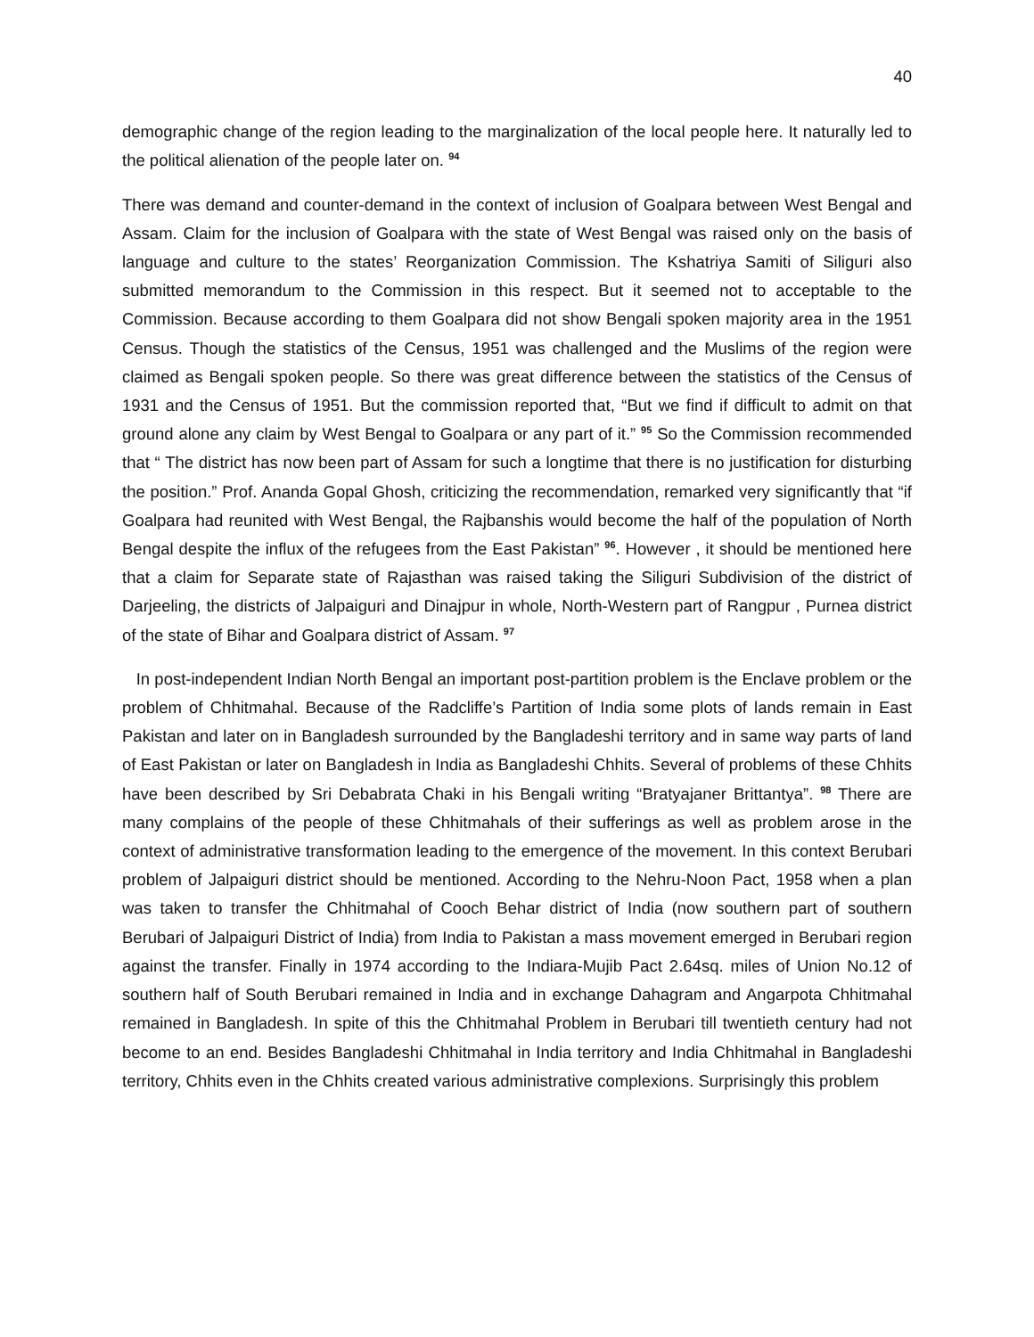40
demographic change of the region leading to the marginalization of the local people here. It naturally led to the political alienation of the people later on. <sup>94</sup>
There was demand and counter-demand in the context of inclusion of Goalpara between West Bengal and Assam. Claim for the inclusion of Goalpara with the state of West Bengal was raised only on the basis of language and culture to the states’ Reorganization Commission. The Kshatriya Samiti of Siliguri also submitted memorandum to the Commission in this respect. But it seemed not to acceptable to the Commission. Because according to them Goalpara did not show Bengali spoken majority area in the 1951 Census. Though the statistics of the Census, 1951 was challenged and the Muslims of the region were claimed as Bengali spoken people. So there was great difference between the statistics of the Census of 1931 and the Census of 1951. But the commission reported that, “But we find if difficult to admit on that ground alone any claim by West Bengal to Goalpara or any part of it.” <sup>95</sup> So the Commission recommended that “ The district has now been part of Assam for such a longtime that there is no justification for disturbing the position.” Prof. Ananda Gopal Ghosh, criticizing the recommendation, remarked very significantly that “if Goalpara had reunited with West Bengal, the Rajbanshis would become the half of the population of North Bengal despite the influx of the refugees from the East Pakistan” <sup>96</sup>. However , it should be mentioned here that a claim for Separate state of Rajasthan was raised taking the Siliguri Subdivision of the district of Darjeeling, the districts of Jalpaiguri and Dinajpur in whole, North-Western part of Rangpur , Purnea district of the state of Bihar and Goalpara district of Assam. <sup>97</sup>
In post-independent Indian North Bengal an important post-partition problem is the Enclave problem or the problem of Chhitmahal. Because of the Radcliffe’s Partition of India some plots of lands remain in East Pakistan and later on in Bangladesh surrounded by the Bangladeshi territory and in same way parts of land of East Pakistan or later on Bangladesh in India as Bangladeshi Chhits. Several of problems of these Chhits have been described by Sri Debabrata Chaki in his Bengali writing “Bratyajaner Brittantya”. <sup>98</sup> There are many complains of the people of these Chhitmahals of their sufferings as well as problem arose in the context of administrative transformation leading to the emergence of the movement. In this context Berubari problem of Jalpaiguri district should be mentioned. According to the Nehru-Noon Pact, 1958 when a plan was taken to transfer the Chhitmahal of Cooch Behar district of India (now southern part of southern Berubari of Jalpaiguri District of India) from India to Pakistan a mass movement emerged in Berubari region against the transfer. Finally in 1974 according to the Indiara-Mujib Pact 2.64sq. miles of Union No.12 of southern half of South Berubari remained in India and in exchange Dahagram and Angarpota Chhitmahal remained in Bangladesh. In spite of this the Chhitmahal Problem in Berubari till twentieth century had not become to an end. Besides Bangladeshi Chhitmahal in India territory and India Chhitmahal in Bangladeshi territory, Chhits even in the Chhits created various administrative complexions. Surprisingly this problem